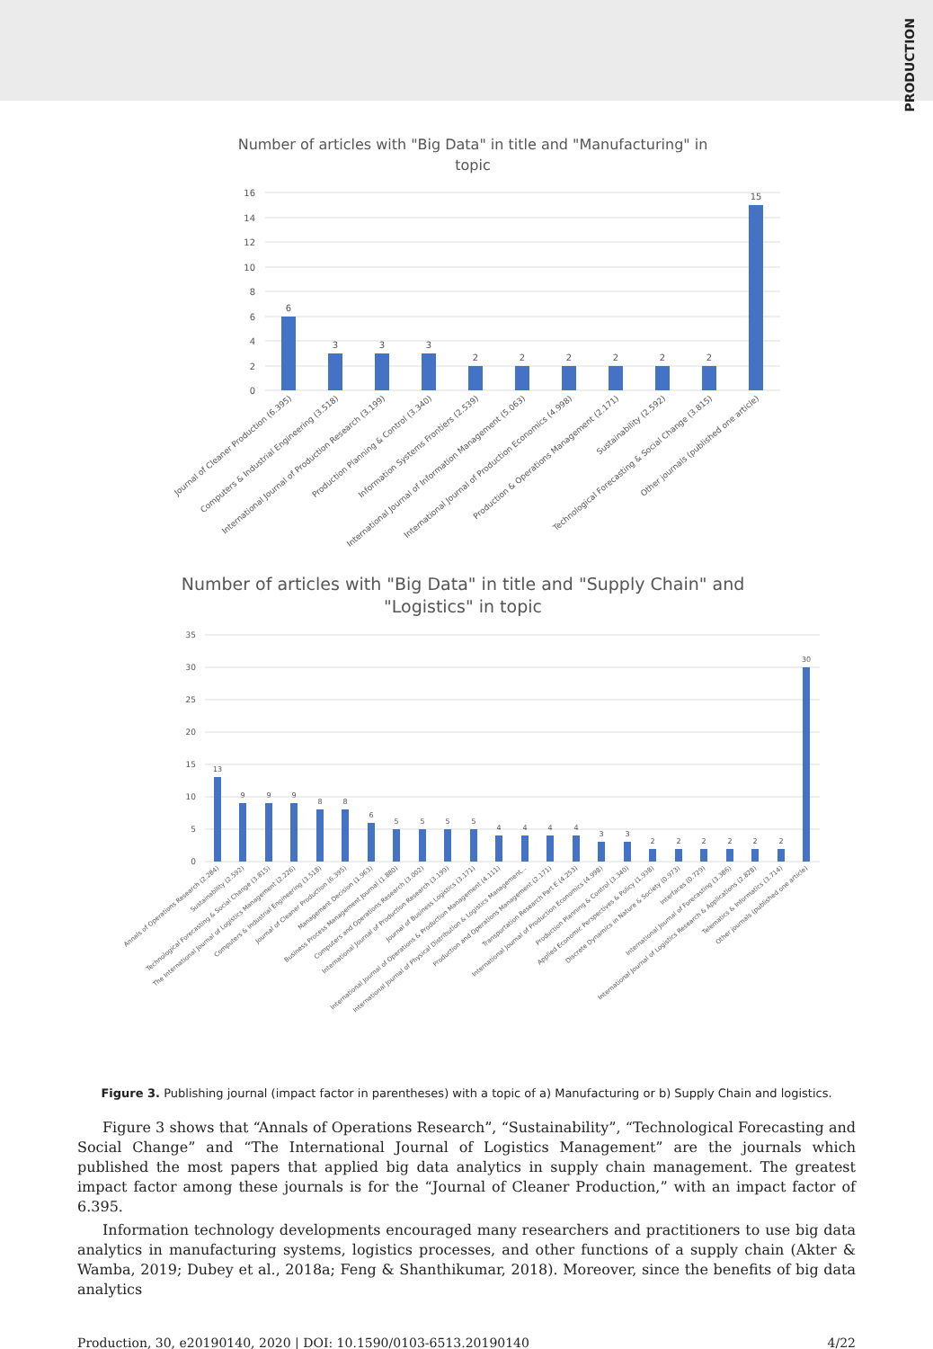PRODUCTION
Number of articles with "Big Data" in title and "Manufacturing" in
topic
16
14
12
10
8
6
4
2
0
6
3
3
3
2
2
2
2
2
2
15
Journal of Cleaner Production (6.395)
Computers & Industrial Engineering (3.518)
International Journal of Production Research (3.199)
Production Planning & Control (3.340)
Information Systems Frontiers (2.539)
International Journal of Information Management (5.063)
International Journal of Production Economics (4.998)
Production & Operations Management (2.171)
Sustainability (2.592)
Technological Forecasting & Social Change (3.815)
Other journals (published one article)
Number of articles with "Big Data" in title and "Supply Chain" and
"Logistics" in topic
35
30
25
20
15
10
5
0
13
9
9
9
8
8
6
5
5
5
5
4
4
4
4
3
3
2
2
2
2
2
2
30
Annals of Operations Research (2.284)
Sustainability (2.592)
Technological Forecasting & Social Change (3.815)
The International Journal of Logistics Management (2.226)
Computers & Industrial Engineering (3.518)
Journal of Cleaner Production (6.395)
Management Decision (1.963)
Business Process Management Journal (1.880)
Computers and Operations Research (3.002)
International Journal of Production Research (3.199)
Journal of Business Logistics (3.171)
International Journal of Operations & Production Management (4.111)
International Journal of Physical Distribution & Logistics Management...
Production and Operations Management (2.171)
Transportation Research Part E (4.253)
International Journal of Production Economics (4.998)
Production Planning & Control (3.340)
Applied Economic Perspectives & Policy (1.938)
Discrete Dynamics in Nature & Society (0.973)
Interfaces (0.729)
International Journal of Forecasting (3.386)
International Journal of Logistics Research & Applications (2.828)
Telematics & Informatics (3.714)
Other journals (published one article)
Figure 3. Publishing journal (impact factor in parentheses) with a topic of a) Manufacturing or b) Supply Chain and logistics.
Figure 3 shows that “Annals of Operations Research”, “Sustainability”, “Technological Forecasting and Social Change” and “The International Journal of Logistics Management” are the journals which published the most papers that applied big data analytics in supply chain management. The greatest impact factor among these journals is for the “Journal of Cleaner Production,” with an impact factor of 6.395.
Information technology developments encouraged many researchers and practitioners to use big data analytics in manufacturing systems, logistics processes, and other functions of a supply chain (Akter & Wamba, 2019; Dubey et al., 2018a; Feng & Shanthikumar, 2018). Moreover, since the benefits of big data analytics
Production, 30, e20190140, 2020 | DOI: 10.1590/0103-6513.20190140 4/22